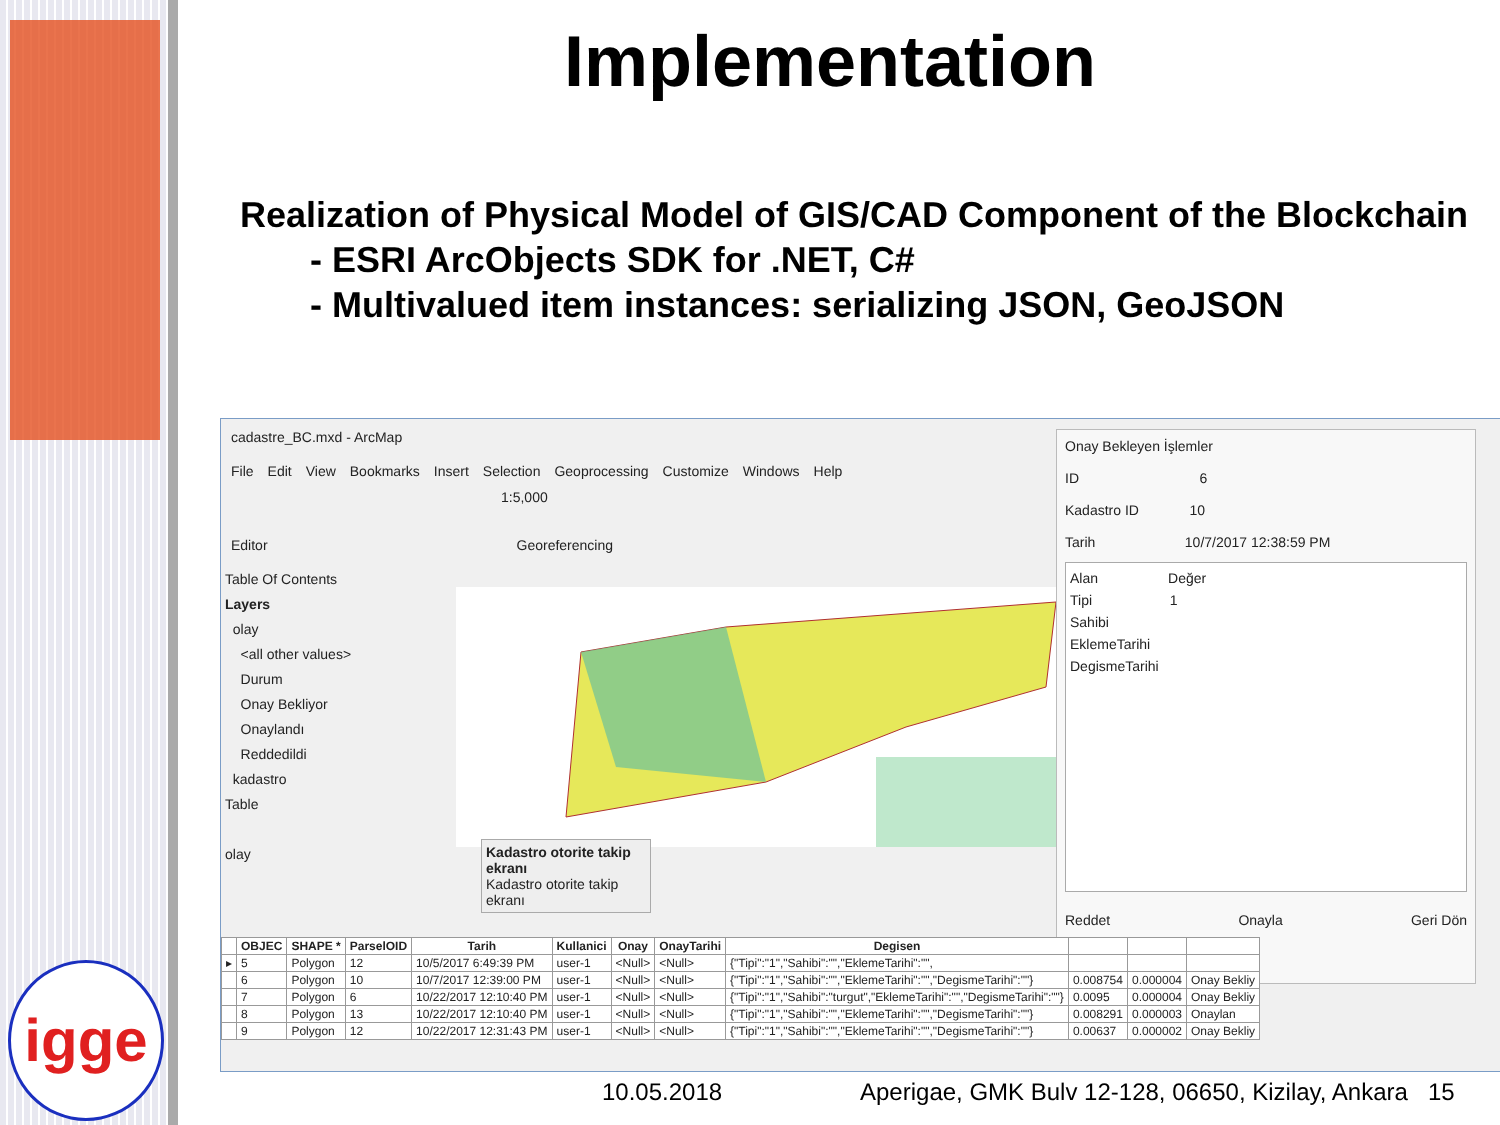igge
Implementation
Realization of Physical Model of GIS/CAD Component of the Blockchain
- ESRI ArcObjects SDK for .NET, C#
- Multivalued item instances: serializing JSON, GeoJSON
cadastre_BC.mxd - ArcMap
File Edit View Bookmarks Insert Selection Geoprocessing Customize Windows Help
1:5,000
Editor Georeferencing
Table Of Contents
Layers
olay
<all other values>
Durum
Onay Bekliyor
Onaylandı
Reddedildi
kadastro
Table
olay
Kadastro otorite takip ekranı
Kadastro otorite takip ekranı
Onay Bekleyen İşlemler
ID 6
Kadastro ID 10
Tarih 10/7/2017 12:38:59 PM
Alan Değer
Tipi 1
Sahibi
EklemeTarihi
DegismeTarihi
Reddet Onayla Geri Dön
| | OBJEC | SHAPE * | ParselOID | Tarih | Kullanici | Onay | OnayTarihi | Degisen | | | |
| --- | --- | --- | --- | --- | --- | --- | --- | --- | --- | --- | --- |
| ▸ | 5 | Polygon | 12 | 10/5/2017 6:49:39 PM | user-1 | <Null> | <Null> | {"Tipi":"1","Sahibi":"","EklemeTarihi":"", | | | |
| | 6 | Polygon | 10 | 10/7/2017 12:39:00 PM | user-1 | <Null> | <Null> | {"Tipi":"1","Sahibi":"","EklemeTarihi":"","DegismeTarihi":""} | 0.008754 | 0.000004 | Onay Bekliy |
| | 7 | Polygon | 6 | 10/22/2017 12:10:40 PM | user-1 | <Null> | <Null> | {"Tipi":"1","Sahibi":"turgut","EklemeTarihi":"","DegismeTarihi":""} | 0.0095 | 0.000004 | Onay Bekliy |
| | 8 | Polygon | 13 | 10/22/2017 12:10:40 PM | user-1 | <Null> | <Null> | {"Tipi":"1","Sahibi":"","EklemeTarihi":"","DegismeTarihi":""} | 0.008291 | 0.000003 | Onaylan |
| | 9 | Polygon | 12 | 10/22/2017 12:31:43 PM | user-1 | <Null> | <Null> | {"Tipi":"1","Sahibi":"","EklemeTarihi":"","DegismeTarihi":""} | 0.00637 | 0.000002 | Onay Bekliy |
10.05.2018
Aperigae, GMK Bulv 12-128, 06650, Kizilay, Ankara
15